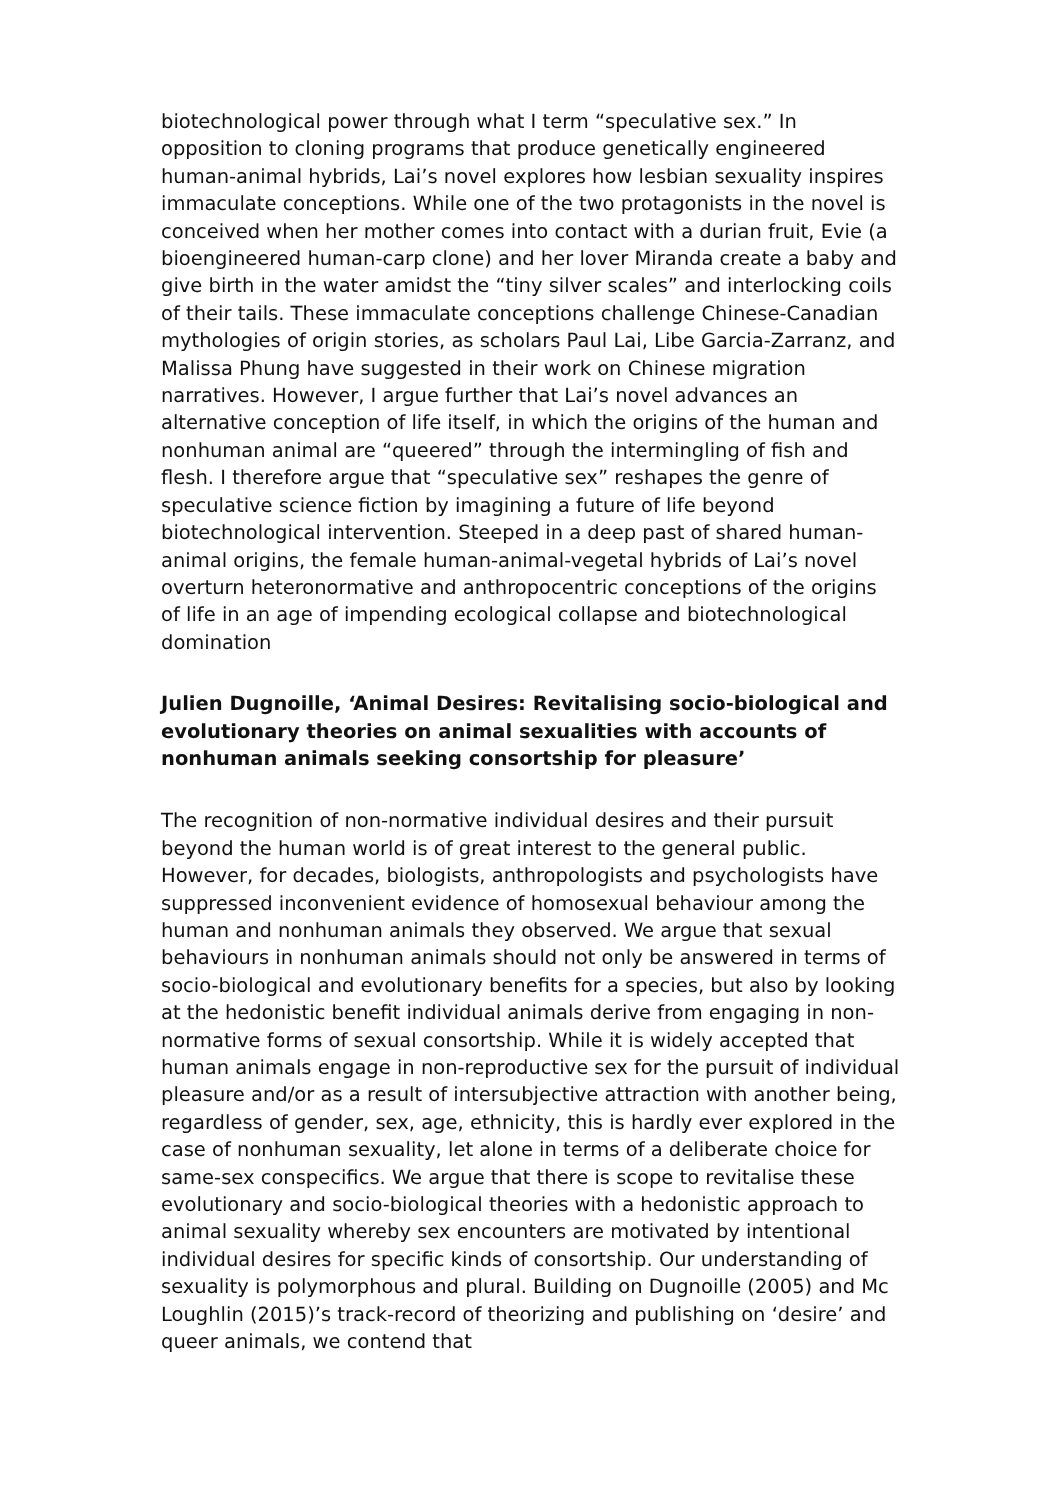biotechnological power through what I term “speculative sex.” In opposition to cloning programs that produce genetically engineered human-animal hybrids, Lai’s novel explores how lesbian sexuality inspires immaculate conceptions. While one of the two protagonists in the novel is conceived when her mother comes into contact with a durian fruit, Evie (a bioengineered human-carp clone) and her lover Miranda create a baby and give birth in the water amidst the “tiny silver scales” and interlocking coils of their tails. These immaculate conceptions challenge Chinese-Canadian mythologies of origin stories, as scholars Paul Lai, Libe Garcia-Zarranz, and Malissa Phung have suggested in their work on Chinese migration narratives. However, I argue further that Lai’s novel advances an alternative conception of life itself, in which the origins of the human and nonhuman animal are “queered” through the intermingling of fish and flesh. I therefore argue that “speculative sex” reshapes the genre of speculative science fiction by imagining a future of life beyond biotechnological intervention. Steeped in a deep past of shared human-animal origins, the female human-animal-vegetal hybrids of Lai’s novel overturn heteronormative and anthropocentric conceptions of the origins of life in an age of impending ecological collapse and biotechnological domination
Julien Dugnoille, ‘Animal Desires: Revitalising socio-biological and evolutionary theories on animal sexualities with accounts of nonhuman animals seeking consortship for pleasure’
The recognition of non-normative individual desires and their pursuit beyond the human world is of great interest to the general public. However, for decades, biologists, anthropologists and psychologists have suppressed inconvenient evidence of homosexual behaviour among the human and nonhuman animals they observed. We argue that sexual behaviours in nonhuman animals should not only be answered in terms of socio-biological and evolutionary benefits for a species, but also by looking at the hedonistic benefit individual animals derive from engaging in non-normative forms of sexual consortship. While it is widely accepted that human animals engage in non-reproductive sex for the pursuit of individual pleasure and/or as a result of intersubjective attraction with another being, regardless of gender, sex, age, ethnicity, this is hardly ever explored in the case of nonhuman sexuality, let alone in terms of a deliberate choice for same-sex conspecifics. We argue that there is scope to revitalise these evolutionary and socio-biological theories with a hedonistic approach to animal sexuality whereby sex encounters are motivated by intentional individual desires for specific kinds of consortship. Our understanding of sexuality is polymorphous and plural. Building on Dugnoille (2005) and Mc Loughlin (2015)’s track-record of theorizing and publishing on ‘desire’ and queer animals, we contend that